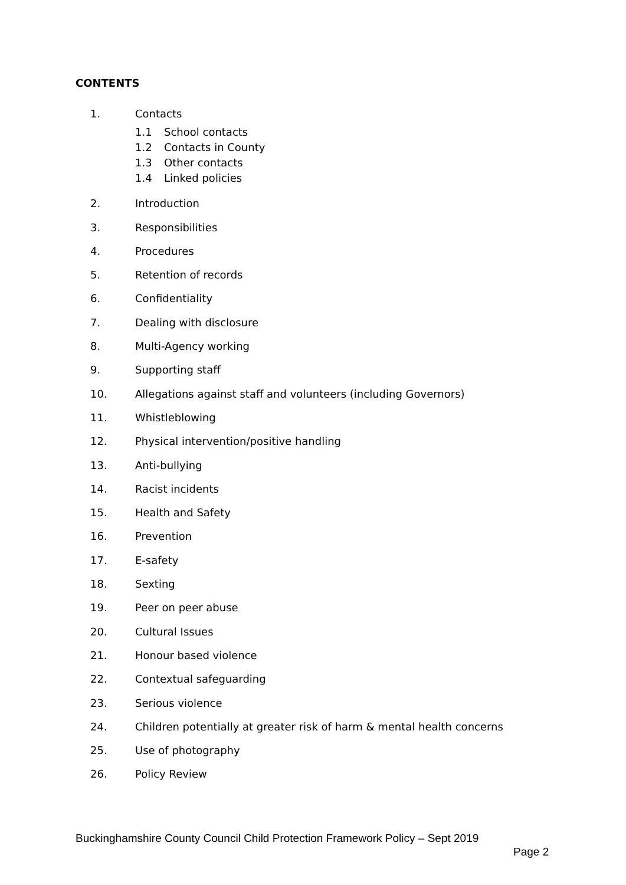CONTENTS
1. Contacts
1.1 School contacts
1.2 Contacts in County
1.3 Other contacts
1.4 Linked policies
2. Introduction
3. Responsibilities
4. Procedures
5. Retention of records
6. Confidentiality
7. Dealing with disclosure
8. Multi-Agency working
9. Supporting staff
10. Allegations against staff and volunteers (including Governors)
11. Whistleblowing
12. Physical intervention/positive handling
13. Anti-bullying
14. Racist incidents
15. Health and Safety
16. Prevention
17. E-safety
18. Sexting
19. Peer on peer abuse
20. Cultural Issues
21. Honour based violence
22. Contextual safeguarding
23. Serious violence
24. Children potentially at greater risk of harm & mental health concerns
25. Use of photography
26. Policy Review
Buckinghamshire County Council Child Protection Framework Policy – Sept 2019
Page 2